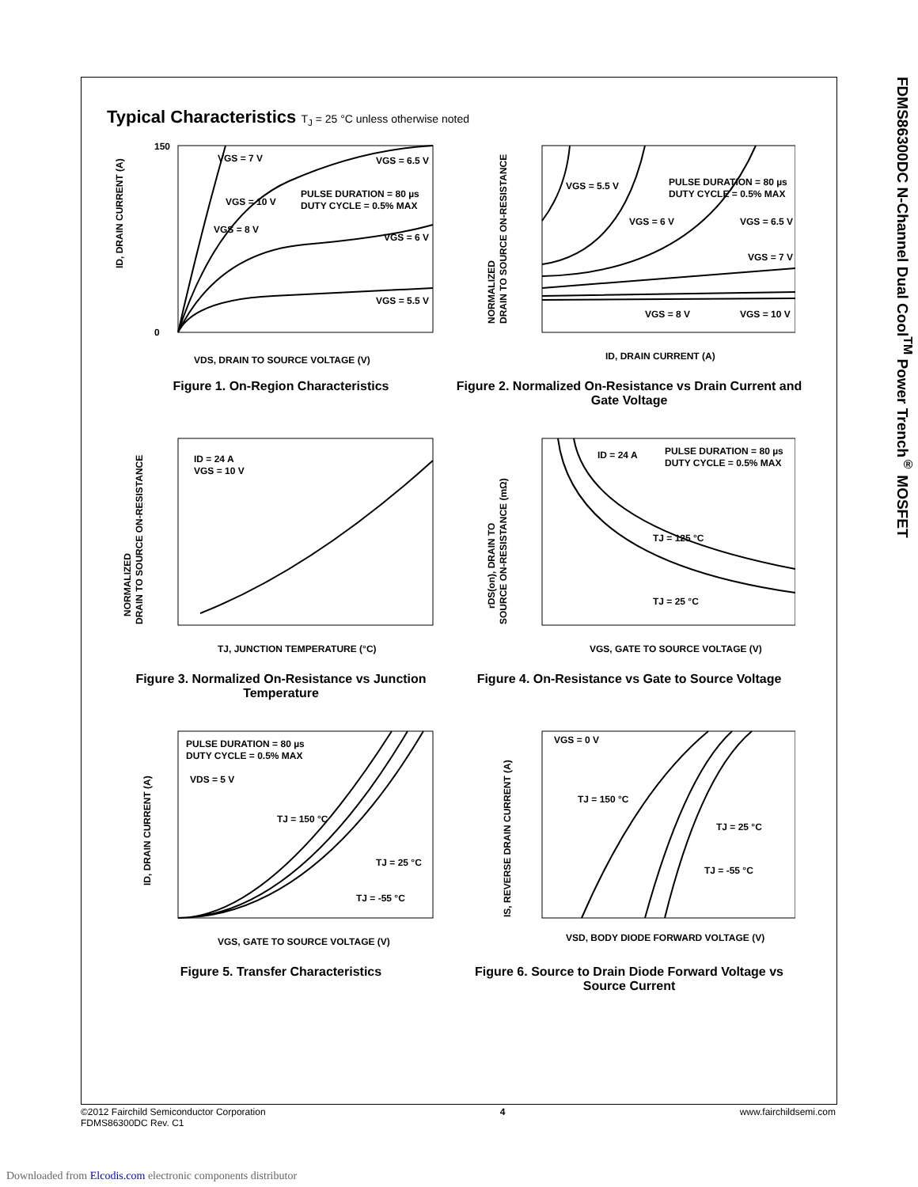FDMS86300DC N-Channel Dual Cool<sup>TM</sup> Power Trench<sup>®</sup> MOSFET
Typical Characteristics T<sub>J</sub> = 25 °C unless otherwise noted
VGS = 7 V
VGS = 6.5 V
VGS = 10 V
PULSE DURATION = 80 µs
DUTY CYCLE = 0.5% MAX
VGS = 8 V
VGS = 6 V
VGS = 5.5 V
150
0
VDS, DRAIN TO SOURCE VOLTAGE (V)
ID, DRAIN CURRENT (A)
Figure 1. On-Region Characteristics
VGS = 5.5 V
PULSE DURATION = 80 µs
DUTY CYCLE = 0.5% MAX
VGS = 6 V
VGS = 6.5 V
VGS = 7 V
VGS = 8 V
VGS = 10 V
ID, DRAIN CURRENT (A)
NORMALIZED
DRAIN TO SOURCE ON-RESISTANCE
Figure 2. Normalized On-Resistance vs Drain Current and Gate Voltage
ID = 24 A
VGS = 10 V
TJ, JUNCTION TEMPERATURE (°C)
NORMALIZED
DRAIN TO SOURCE ON-RESISTANCE
Figure 3. Normalized On-Resistance vs Junction Temperature
ID = 24 A
PULSE DURATION = 80 µs
DUTY CYCLE = 0.5% MAX
TJ = 125 °C
TJ = 25 °C
VGS, GATE TO SOURCE VOLTAGE (V)
rDS(on), DRAIN TO
SOURCE ON-RESISTANCE (mΩ)
Figure 4. On-Resistance vs Gate to Source Voltage
PULSE DURATION = 80 µs
DUTY CYCLE = 0.5% MAX
VDS = 5 V
TJ = 150 °C
TJ = 25 °C
TJ = -55 °C
VGS, GATE TO SOURCE VOLTAGE (V)
ID, DRAIN CURRENT (A)
Figure 5. Transfer Characteristics
VGS = 0 V
TJ = 150 °C
TJ = 25 °C
TJ = -55 °C
VSD, BODY DIODE FORWARD VOLTAGE (V)
IS, REVERSE DRAIN CURRENT (A)
Figure 6. Source to Drain Diode Forward Voltage vs Source Current
©2012 Fairchild Semiconductor Corporation
FDMS86300DC Rev. C1
4 www.fairchildsemi.com
Downloaded from Elcodis.com electronic components distributor